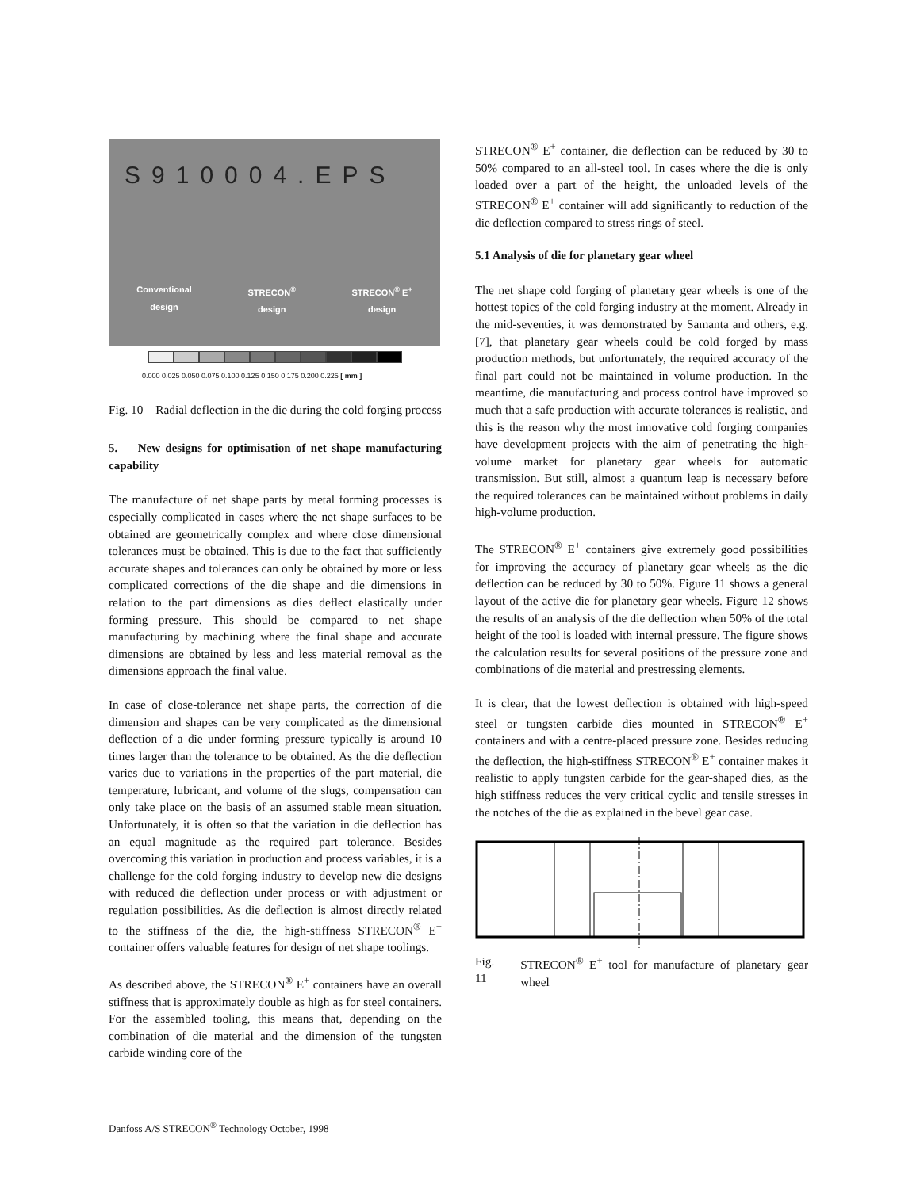S910004.EPS
Conventional
design
STRECON<sup>®</sup>
design
STRECON<sup>®</sup> E<sup>+</sup>
design
0.000 0.025 0.050 0.075 0.100 0.125 0.150 0.175 0.200 0.225 [ mm ]
Fig. 10 Radial deflection in the die during the cold forging process
5. New designs for optimisation of net shape manufacturing capability
The manufacture of net shape parts by metal forming processes is especially complicated in cases where the net shape surfaces to be obtained are geometrically complex and where close dimensional tolerances must be obtained. This is due to the fact that sufficiently accurate shapes and tolerances can only be obtained by more or less complicated corrections of the die shape and die dimensions in relation to the part dimensions as dies deflect elastically under forming pressure. This should be compared to net shape manufacturing by machining where the final shape and accurate dimensions are obtained by less and less material removal as the dimensions approach the final value.
In case of close-tolerance net shape parts, the correction of die dimension and shapes can be very complicated as the dimensional deflection of a die under forming pressure typically is around 10 times larger than the tolerance to be obtained. As the die deflection varies due to variations in the properties of the part material, die temperature, lubricant, and volume of the slugs, compensation can only take place on the basis of an assumed stable mean situation. Unfortunately, it is often so that the variation in die deflection has an equal magnitude as the required part tolerance. Besides overcoming this variation in production and process variables, it is a challenge for the cold forging industry to develop new die designs with reduced die deflection under process or with adjustment or regulation possibilities. As die deflection is almost directly related to the stiffness of the die, the high-stiffness STRECON<sup>®</sup> E<sup>+</sup> container offers valuable features for design of net shape toolings.
As described above, the STRECON<sup>®</sup> E<sup>+</sup> containers have an overall stiffness that is approximately double as high as for steel containers. For the assembled tooling, this means that, depending on the combination of die material and the dimension of the tungsten carbide winding core of the
STRECON<sup>®</sup> E<sup>+</sup> container, die deflection can be reduced by 30 to 50% compared to an all-steel tool. In cases where the die is only loaded over a part of the height, the unloaded levels of the STRECON<sup>®</sup> E<sup>+</sup> container will add significantly to reduction of the die deflection compared to stress rings of steel.
5.1 Analysis of die for planetary gear wheel
The net shape cold forging of planetary gear wheels is one of the hottest topics of the cold forging industry at the moment. Already in the mid-seventies, it was demonstrated by Samanta and others, e.g. [7], that planetary gear wheels could be cold forged by mass production methods, but unfortunately, the required accuracy of the final part could not be maintained in volume production. In the meantime, die manufacturing and process control have improved so much that a safe production with accurate tolerances is realistic, and this is the reason why the most innovative cold forging companies have development projects with the aim of penetrating the high-volume market for planetary gear wheels for automatic transmission. But still, almost a quantum leap is necessary before the required tolerances can be maintained without problems in daily high-volume production.
The STRECON<sup>®</sup> E<sup>+</sup> containers give extremely good possibilities for improving the accuracy of planetary gear wheels as the die deflection can be reduced by 30 to 50%. Figure 11 shows a general layout of the active die for planetary gear wheels. Figure 12 shows the results of an analysis of the die deflection when 50% of the total height of the tool is loaded with internal pressure. The figure shows the calculation results for several positions of the pressure zone and combinations of die material and prestressing elements.
It is clear, that the lowest deflection is obtained with high-speed steel or tungsten carbide dies mounted in STRECON<sup>®</sup> E<sup>+</sup> containers and with a centre-placed pressure zone. Besides reducing the deflection, the high-stiffness STRECON<sup>®</sup> E<sup>+</sup> container makes it realistic to apply tungsten carbide for the gear-shaped dies, as the high stiffness reduces the very critical cyclic and tensile stresses in the notches of the die as explained in the bevel gear case.
Fig. 11 STRECON<sup>®</sup> E<sup>+</sup> tool for manufacture of planetary gear wheel
Danfoss A/S STRECON<sup>®</sup> Technology October, 1998